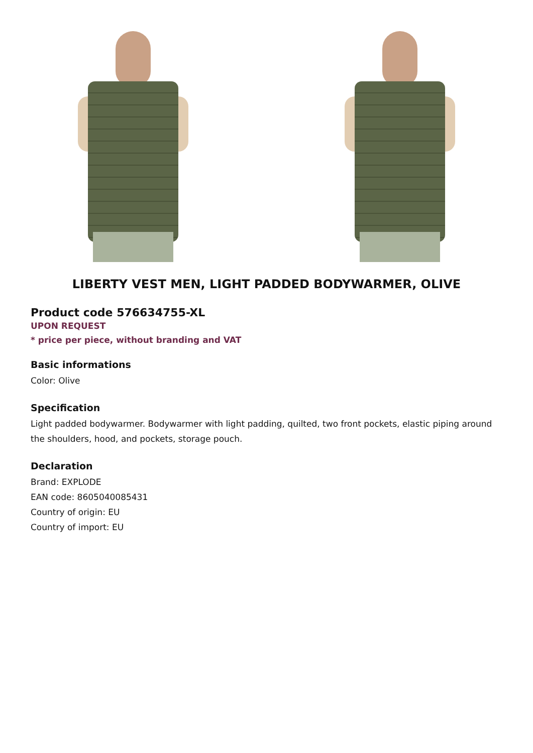LIBERTY VEST MEN, LIGHT PADDED BODYWARMER, OLIVE
Product code 576634755-XL
UPON REQUEST
* price per piece, without branding and VAT
Basic informations
Color: Olive
Specification
Light padded bodywarmer. Bodywarmer with light padding, quilted, two front pockets, elastic piping around the shoulders, hood, and pockets, storage pouch.
Declaration
Brand: EXPLODE
EAN code: 8605040085431
Country of origin: EU
Country of import: EU